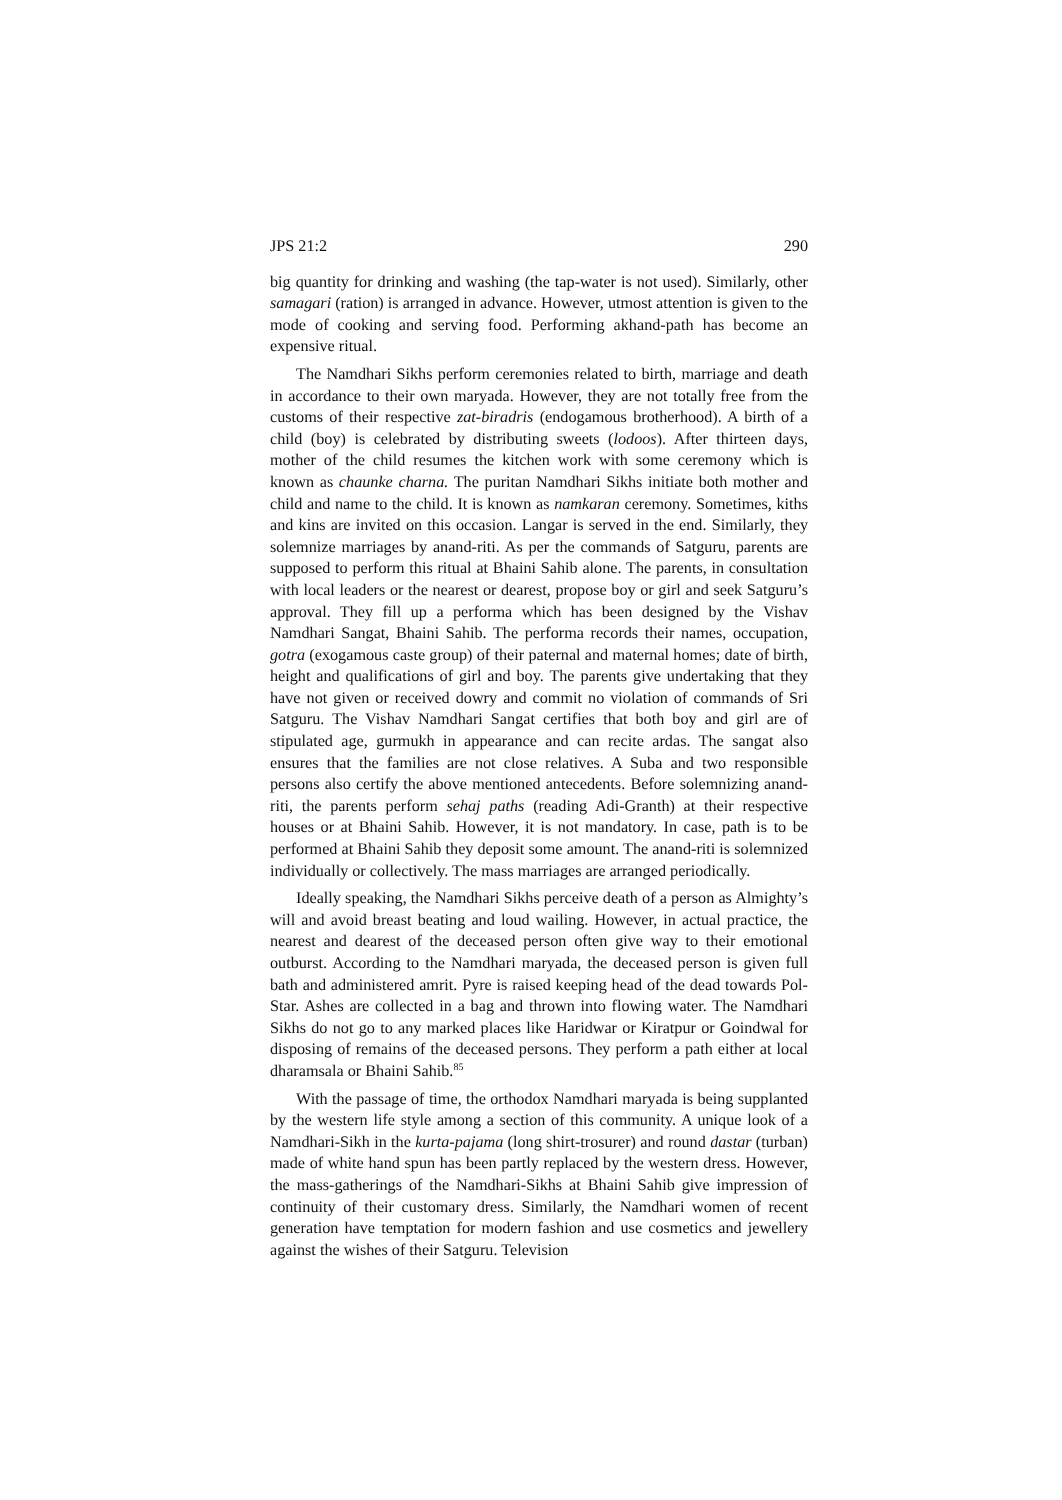JPS 21:2 290
big quantity for drinking and washing (the tap-water is not used). Similarly, other samagari (ration) is arranged in advance. However, utmost attention is given to the mode of cooking and serving food. Performing akhand-path has become an expensive ritual.
The Namdhari Sikhs perform ceremonies related to birth, marriage and death in accordance to their own maryada. However, they are not totally free from the customs of their respective zat-biradris (endogamous brotherhood). A birth of a child (boy) is celebrated by distributing sweets (lodoos). After thirteen days, mother of the child resumes the kitchen work with some ceremony which is known as chaunke charna. The puritan Namdhari Sikhs initiate both mother and child and name to the child. It is known as namkaran ceremony. Sometimes, kiths and kins are invited on this occasion. Langar is served in the end. Similarly, they solemnize marriages by anand-riti. As per the commands of Satguru, parents are supposed to perform this ritual at Bhaini Sahib alone. The parents, in consultation with local leaders or the nearest or dearest, propose boy or girl and seek Satguru’s approval. They fill up a performa which has been designed by the Vishav Namdhari Sangat, Bhaini Sahib. The performa records their names, occupation, gotra (exogamous caste group) of their paternal and maternal homes; date of birth, height and qualifications of girl and boy. The parents give undertaking that they have not given or received dowry and commit no violation of commands of Sri Satguru. The Vishav Namdhari Sangat certifies that both boy and girl are of stipulated age, gurmukh in appearance and can recite ardas. The sangat also ensures that the families are not close relatives. A Suba and two responsible persons also certify the above mentioned antecedents. Before solemnizing anand-riti, the parents perform sehaj paths (reading Adi-Granth) at their respective houses or at Bhaini Sahib. However, it is not mandatory. In case, path is to be performed at Bhaini Sahib they deposit some amount. The anand-riti is solemnized individually or collectively. The mass marriages are arranged periodically.
Ideally speaking, the Namdhari Sikhs perceive death of a person as Almighty’s will and avoid breast beating and loud wailing. However, in actual practice, the nearest and dearest of the deceased person often give way to their emotional outburst. According to the Namdhari maryada, the deceased person is given full bath and administered amrit. Pyre is raised keeping head of the dead towards Pol-Star. Ashes are collected in a bag and thrown into flowing water. The Namdhari Sikhs do not go to any marked places like Haridwar or Kiratpur or Goindwal for disposing of remains of the deceased persons. They perform a path either at local dharamsala or Bhaini Sahib.<sup>85</sup>
With the passage of time, the orthodox Namdhari maryada is being supplanted by the western life style among a section of this community. A unique look of a Namdhari-Sikh in the kurta-pajama (long shirt-trosurer) and round dastar (turban) made of white hand spun has been partly replaced by the western dress. However, the mass-gatherings of the Namdhari-Sikhs at Bhaini Sahib give impression of continuity of their customary dress. Similarly, the Namdhari women of recent generation have temptation for modern fashion and use cosmetics and jewellery against the wishes of their Satguru. Television